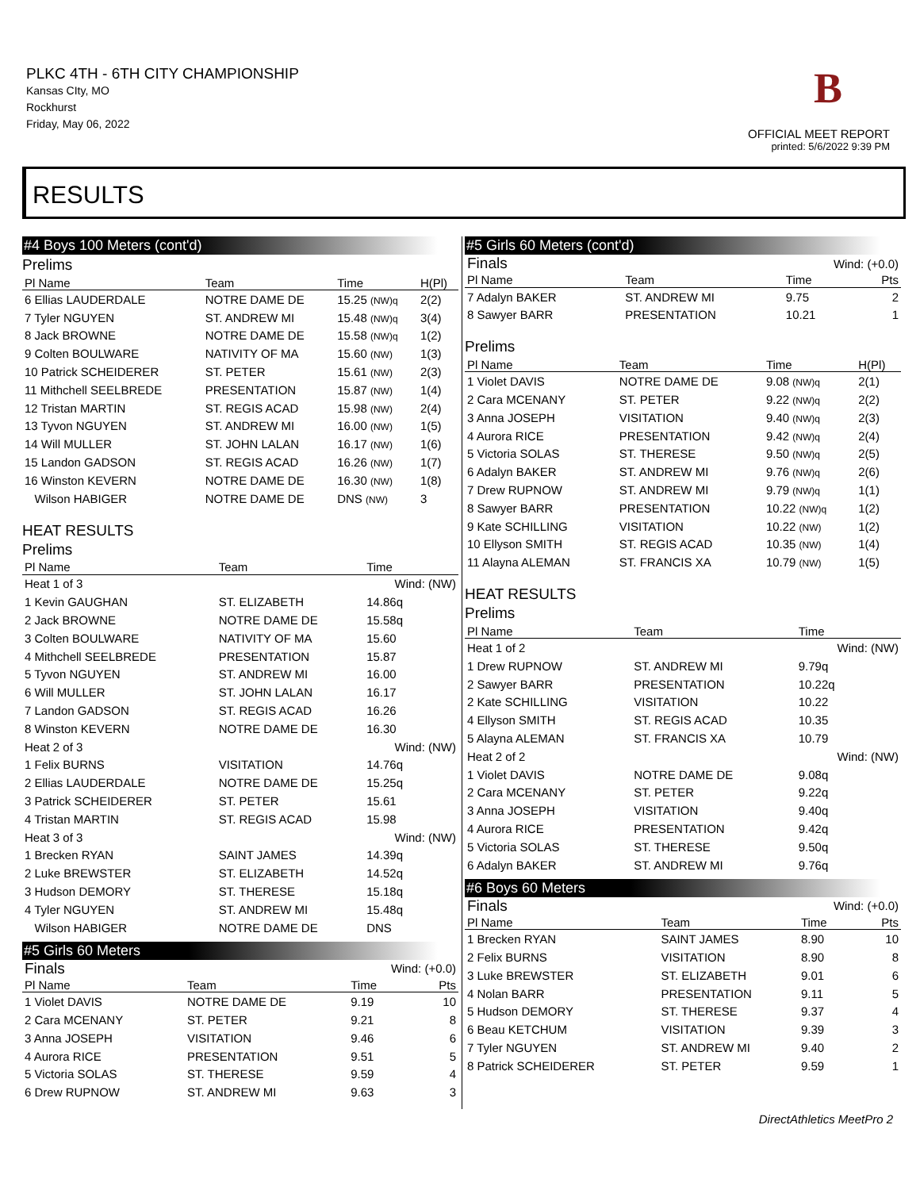PLKC 4TH - 6TH CITY CHAMPIONSHIP
Kansas CIty, MO
Rockhurst
Friday, May 06, 2022
B
OFFICIAL MEET REPORT
printed: 5/6/2022 9:39 PM
RESULTS
#4 Boys 100 Meters (cont'd)
Prelims
| Pl Name | Team | Time | H(Pl) |
| --- | --- | --- | --- |
| 6 Ellias LAUDERDALE | NOTRE DAME DE | 15.25 (NW)q | 2(2) |
| 7 Tyler NGUYEN | ST. ANDREW MI | 15.48 (NW)q | 3(4) |
| 8 Jack BROWNE | NOTRE DAME DE | 15.58 (NW)q | 1(2) |
| 9 Colten BOULWARE | NATIVITY OF MA | 15.60 (NW) | 1(3) |
| 10 Patrick SCHEIDERER | ST. PETER | 15.61 (NW) | 2(3) |
| 11 Mithchell SEELBREDE | PRESENTATION | 15.87 (NW) | 1(4) |
| 12 Tristan MARTIN | ST. REGIS ACAD | 15.98 (NW) | 2(4) |
| 13 Tyvon NGUYEN | ST. ANDREW MI | 16.00 (NW) | 1(5) |
| 14 Will MULLER | ST. JOHN LALAN | 16.17 (NW) | 1(6) |
| 15 Landon GADSON | ST. REGIS ACAD | 16.26 (NW) | 1(7) |
| 16 Winston KEVERN | NOTRE DAME DE | 16.30 (NW) | 1(8) |
| Wilson HABIGER | NOTRE DAME DE | DNS (NW) | 3 |
HEAT RESULTS
Prelims
| Pl Name | Team | Time | |
| --- | --- | --- | --- |
| Heat 1 of 3 | | Wind: (NW) | |
| 1 Kevin GAUGHAN | ST. ELIZABETH | 14.86q | |
| 2 Jack BROWNE | NOTRE DAME DE | 15.58q | |
| 3 Colten BOULWARE | NATIVITY OF MA | 15.60 | |
| 4 Mithchell SEELBREDE | PRESENTATION | 15.87 | |
| 5 Tyvon NGUYEN | ST. ANDREW MI | 16.00 | |
| 6 Will MULLER | ST. JOHN LALAN | 16.17 | |
| 7 Landon GADSON | ST. REGIS ACAD | 16.26 | |
| 8 Winston KEVERN | NOTRE DAME DE | 16.30 | |
| Heat 2 of 3 | | Wind: (NW) | |
| 1 Felix BURNS | VISITATION | 14.76q | |
| 2 Ellias LAUDERDALE | NOTRE DAME DE | 15.25q | |
| 3 Patrick SCHEIDERER | ST. PETER | 15.61 | |
| 4 Tristan MARTIN | ST. REGIS ACAD | 15.98 | |
| Heat 3 of 3 | | Wind: (NW) | |
| 1 Brecken RYAN | SAINT JAMES | 14.39q | |
| 2 Luke BREWSTER | ST. ELIZABETH | 14.52q | |
| 3 Hudson DEMORY | ST. THERESE | 15.18q | |
| 4 Tyler NGUYEN | ST. ANDREW MI | 15.48q | |
| Wilson HABIGER | NOTRE DAME DE | DNS | |
#5 Girls 60 Meters
| Finals | | Wind: (+0.0) | |
| Pl Name | Team | Time | Pts |
| 1 Violet DAVIS | NOTRE DAME DE | 9.19 | 10 |
| 2 Cara MCENANY | ST. PETER | 9.21 | 8 |
| 3 Anna JOSEPH | VISITATION | 9.46 | 6 |
| 4 Aurora RICE | PRESENTATION | 9.51 | 5 |
| 5 Victoria SOLAS | ST. THERESE | 9.59 | 4 |
| 6 Drew RUPNOW | ST. ANDREW MI | 9.63 | 3 |
#5 Girls 60 Meters (cont'd)
| Finals | | Wind: (+0.0) | |
| Pl Name | Team | Time | Pts |
| 7 Adalyn BAKER | ST. ANDREW MI | 9.75 | 2 |
| 8 Sawyer BARR | PRESENTATION | 10.21 | 1 |
Prelims
| Pl Name | Team | Time | H(Pl) |
| --- | --- | --- | --- |
| 1 Violet DAVIS | NOTRE DAME DE | 9.08 (NW)q | 2(1) |
| 2 Cara MCENANY | ST. PETER | 9.22 (NW)q | 2(2) |
| 3 Anna JOSEPH | VISITATION | 9.40 (NW)q | 2(3) |
| 4 Aurora RICE | PRESENTATION | 9.42 (NW)q | 2(4) |
| 5 Victoria SOLAS | ST. THERESE | 9.50 (NW)q | 2(5) |
| 6 Adalyn BAKER | ST. ANDREW MI | 9.76 (NW)q | 2(6) |
| 7 Drew RUPNOW | ST. ANDREW MI | 9.79 (NW)q | 1(1) |
| 8 Sawyer BARR | PRESENTATION | 10.22 (NW)q | 1(2) |
| 9 Kate SCHILLING | VISITATION | 10.22 (NW) | 1(2) |
| 10 Ellyson SMITH | ST. REGIS ACAD | 10.35 (NW) | 1(4) |
| 11 Alayna ALEMAN | ST. FRANCIS XA | 10.79 (NW) | 1(5) |
HEAT RESULTS
Prelims
| Pl Name | Team | Time | |
| --- | --- | --- | --- |
| Heat 1 of 2 | | Wind: (NW) | |
| 1 Drew RUPNOW | ST. ANDREW MI | 9.79q | |
| 2 Sawyer BARR | PRESENTATION | 10.22q | |
| 2 Kate SCHILLING | VISITATION | 10.22 | |
| 4 Ellyson SMITH | ST. REGIS ACAD | 10.35 | |
| 5 Alayna ALEMAN | ST. FRANCIS XA | 10.79 | |
| Heat 2 of 2 | | Wind: (NW) | |
| 1 Violet DAVIS | NOTRE DAME DE | 9.08q | |
| 2 Cara MCENANY | ST. PETER | 9.22q | |
| 3 Anna JOSEPH | VISITATION | 9.40q | |
| 4 Aurora RICE | PRESENTATION | 9.42q | |
| 5 Victoria SOLAS | ST. THERESE | 9.50q | |
| 6 Adalyn BAKER | ST. ANDREW MI | 9.76q | |
#6 Boys 60 Meters
| Finals | | Wind: (+0.0) | |
| Pl Name | Team | Time | Pts |
| 1 Brecken RYAN | SAINT JAMES | 8.90 | 10 |
| 2 Felix BURNS | VISITATION | 8.90 | 8 |
| 3 Luke BREWSTER | ST. ELIZABETH | 9.01 | 6 |
| 4 Nolan BARR | PRESENTATION | 9.11 | 5 |
| 5 Hudson DEMORY | ST. THERESE | 9.37 | 4 |
| 6 Beau KETCHUM | VISITATION | 9.39 | 3 |
| 7 Tyler NGUYEN | ST. ANDREW MI | 9.40 | 2 |
| 8 Patrick SCHEIDERER | ST. PETER | 9.59 | 1 |
DirectAthletics MeetPro 2